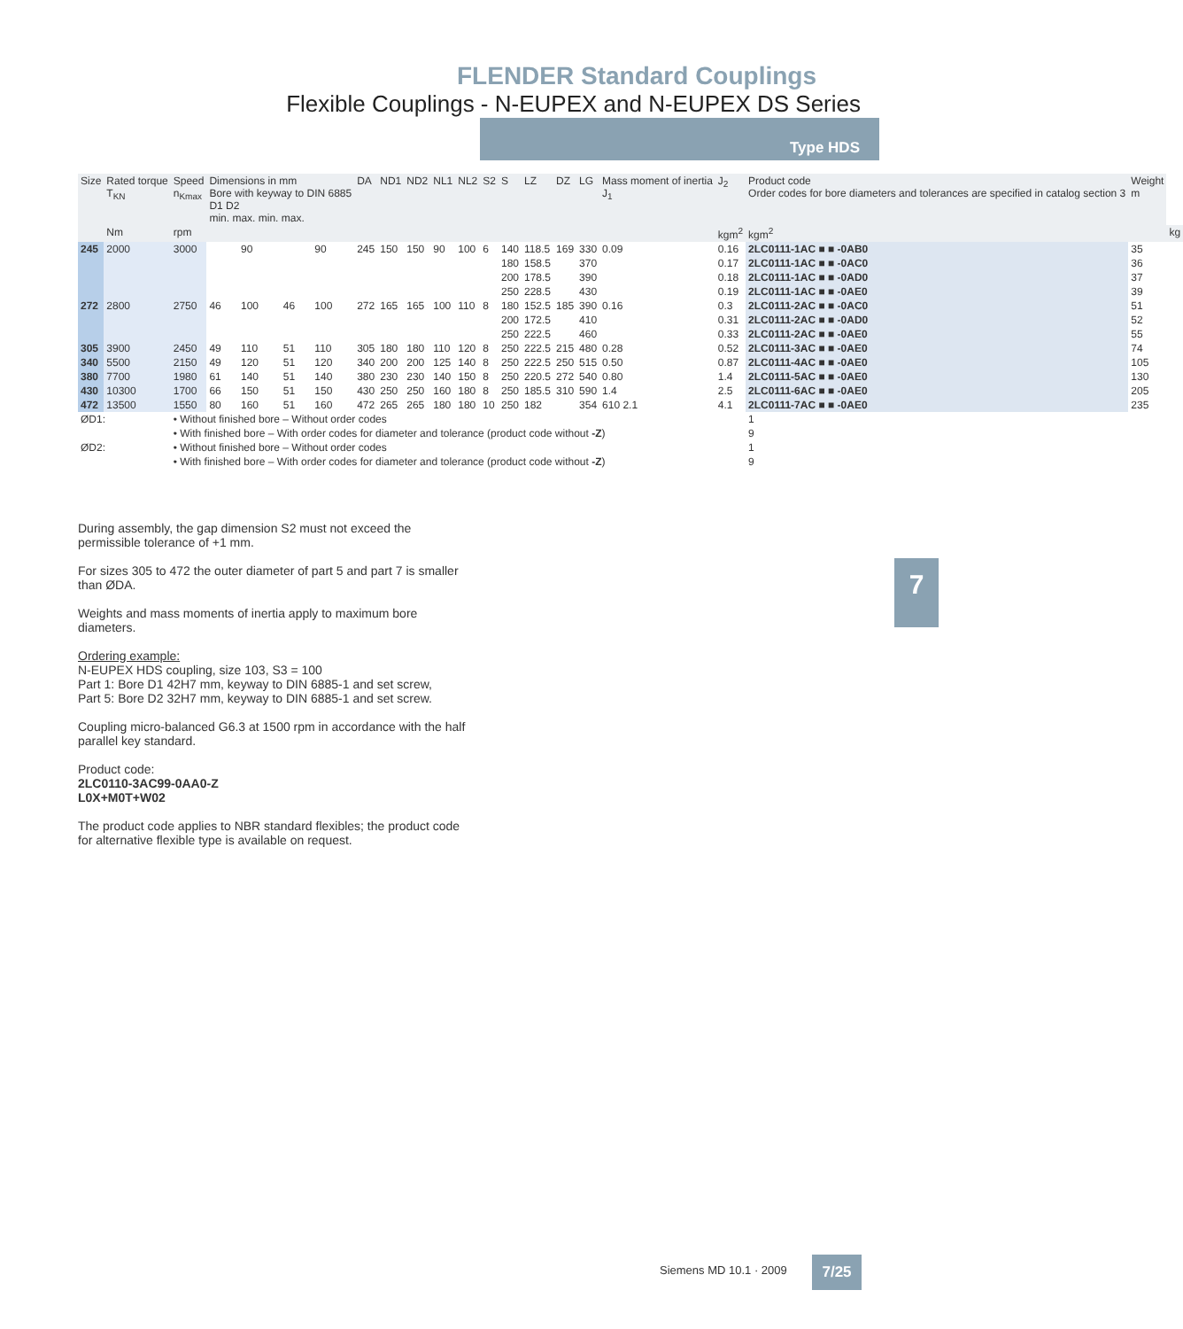FLENDER Standard Couplings
Flexible Couplings - N-EUPEX and N-EUPEX DS Series
Type HDS
| Size | Rated torque T<sub>KN</sub> | Speed n<sub>Kmax</sub> | Dimensions in mm Bore with keyway to DIN 6885 D1 D2 min. max. min. max. | | | | DA | ND1 | ND2 | NL1 | NL2 | S2 | S | LZ | DZ | LG | Mass moment of inertia J<sub>1</sub> | J<sub>2</sub> | Product code Order codes for bore diameters and tolerances are specified in catalog section 3 | Weight m | |
| --- | --- | --- | --- | --- | --- | --- | --- | --- | --- | --- | --- | --- | --- | --- | --- | --- | --- | --- | --- | --- | --- |
| | Nm | rpm | | | | | | | | | | | | | | | | kgm<sup>2</sup> | kgm<sup>2</sup> | | kg |
| 245 | 2000 | 3000 | | 90 | | 90 | 245 | 150 | 150 | 90 | 100 | 6 | 140 | 118.5 | 169 | 330 | 0.09 | 0.16 | 2LC0111-1AC ■ ■ -0AB0 | 35 | |
| | | | | | | | | | | | | | 180 | 158.5 | | 370 | | 0.17 | 2LC0111-1AC ■ ■ -0AC0 | 36 | |
| | | | | | | | | | | | | | 200 | 178.5 | | 390 | | 0.18 | 2LC0111-1AC ■ ■ -0AD0 | 37 | |
| | | | | | | | | | | | | | 250 | 228.5 | | 430 | | 0.19 | 2LC0111-1AC ■ ■ -0AE0 | 39 | |
| 272 | 2800 | 2750 | 46 | 100 | 46 | 100 | 272 | 165 | 165 | 100 | 110 | 8 | 180 | 152.5 | 185 | 390 | 0.16 | 0.3 | 2LC0111-2AC ■ ■ -0AC0 | 51 | |
| | | | | | | | | | | | | | 200 | 172.5 | | 410 | | 0.31 | 2LC0111-2AC ■ ■ -0AD0 | 52 | |
| | | | | | | | | | | | | | 250 | 222.5 | | 460 | | 0.33 | 2LC0111-2AC ■ ■ -0AE0 | 55 | |
| 305 | 3900 | 2450 | 49 | 110 | 51 | 110 | 305 | 180 | 180 | 110 | 120 | 8 | 250 | 222.5 | 215 | 480 | 0.28 | 0.52 | 2LC0111-3AC ■ ■ -0AE0 | 74 | |
| 340 | 5500 | 2150 | 49 | 120 | 51 | 120 | 340 | 200 | 200 | 125 | 140 | 8 | 250 | 222.5 | 250 | 515 | 0.50 | 0.87 | 2LC0111-4AC ■ ■ -0AE0 | 105 | |
| 380 | 7700 | 1980 | 61 | 140 | 51 | 140 | 380 | 230 | 230 | 140 | 150 | 8 | 250 | 220.5 | 272 | 540 | 0.80 | 1.4 | 2LC0111-5AC ■ ■ -0AE0 | 130 | |
| 430 | 10300 | 1700 | 66 | 150 | 51 | 150 | 430 | 250 | 250 | 160 | 180 | 8 | 250 | 185.5 | 310 | 590 | 1.4 | 2.5 | 2LC0111-6AC ■ ■ -0AE0 | 205 | |
| 472 | 13500 | 1550 | 80 | 160 | 51 | 160 | 472 | 265 | 265 | 180 | 180 | 10 | 250 | 182 | | 354 | 610 2.1 | 4.1 | 2LC0111-7AC ■ ■ -0AE0 | 235 | |
| ØD1: | | • Without finished bore – Without order codes | | | | | | | | | | | | | | | | | 1 | | |
| | | • With finished bore – With order codes for diameter and tolerance (product code without -Z ) | | | | | | | | | | | | | | | | | 9 | | |
| ØD2: | | • Without finished bore – Without order codes | | | | | | | | | | | | | | | | | 1 | | |
| | | • With finished bore – With order codes for diameter and tolerance (product code without -Z ) | | | | | | | | | | | | | | | | | 9 | | |
During assembly, the gap dimension S2 must not exceed the permissible tolerance of +1 mm.
For sizes 305 to 472 the outer diameter of part 5 and part 7 is smaller than ØDA.
Weights and mass moments of inertia apply to maximum bore diameters.
Ordering example:
N-EUPEX HDS coupling, size 103, S3 = 100
Part 1: Bore D1 42H7 mm, keyway to DIN 6885-1 and set screw,
Part 5: Bore D2 32H7 mm, keyway to DIN 6885-1 and set screw.
Coupling micro-balanced G6.3 at 1500 rpm in accordance with the half parallel key standard.
Product code:
2LC0110-3AC99-0AA0-Z
L0X+M0T+W02
The product code applies to NBR standard flexibles; the product code for alternative flexible type is available on request.
7
Siemens MD 10.1 · 2009 7/25